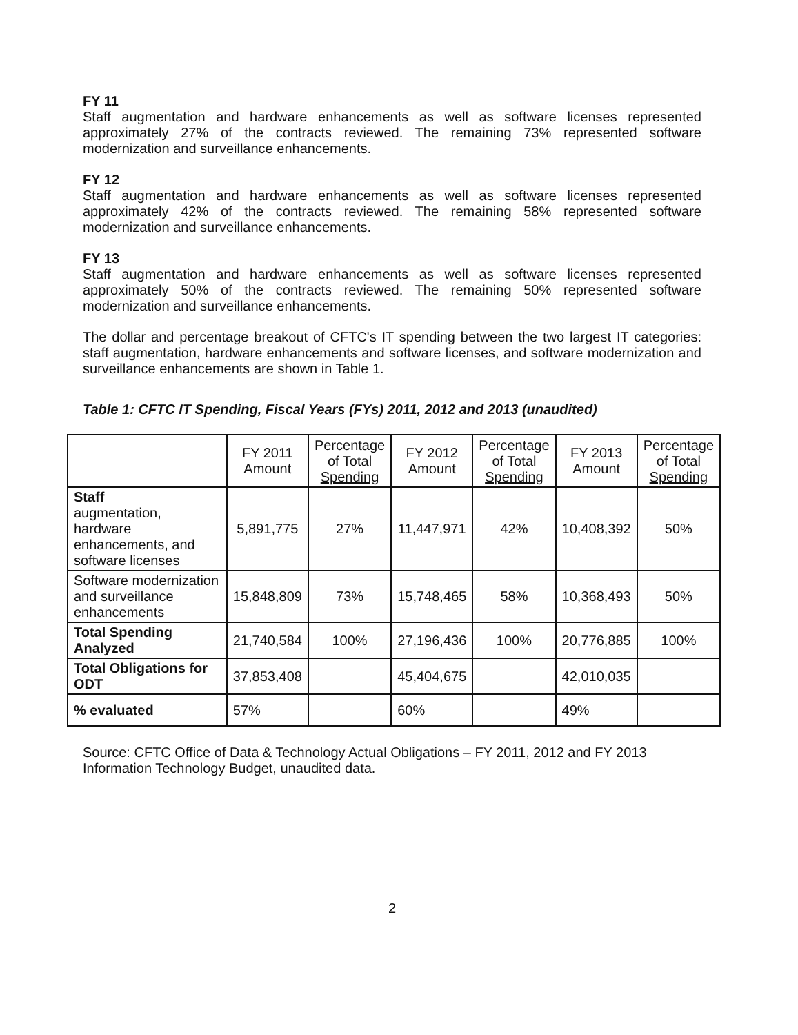FY 11
Staff augmentation and hardware enhancements as well as software licenses represented approximately 27% of the contracts reviewed. The remaining 73% represented software modernization and surveillance enhancements.
FY 12
Staff augmentation and hardware enhancements as well as software licenses represented approximately 42% of the contracts reviewed. The remaining 58% represented software modernization and surveillance enhancements.
FY 13
Staff augmentation and hardware enhancements as well as software licenses represented approximately 50% of the contracts reviewed. The remaining 50% represented software modernization and surveillance enhancements.
The dollar and percentage breakout of CFTC's IT spending between the two largest IT categories: staff augmentation, hardware enhancements and software licenses, and software modernization and surveillance enhancements are shown in Table 1.
Table 1: CFTC IT Spending, Fiscal Years (FYs) 2011, 2012 and 2013 (unaudited)
| | FY 2011 Amount | Percentage of Total Spending | FY 2012 Amount | Percentage of Total Spending | FY 2013 Amount | Percentage of Total Spending |
| --- | --- | --- | --- | --- | --- | --- |
| Staff augmentation, hardware enhancements, and software licenses | 5,891,775 | 27% | 11,447,971 | 42% | 10,408,392 | 50% |
| Software modernization and surveillance enhancements | 15,848,809 | 73% | 15,748,465 | 58% | 10,368,493 | 50% |
| Total Spending Analyzed | 21,740,584 | 100% | 27,196,436 | 100% | 20,776,885 | 100% |
| Total Obligations for ODT | 37,853,408 | | 45,404,675 | | 42,010,035 | |
| % evaluated | 57% | | 60% | | 49% | |
Source: CFTC Office of Data & Technology Actual Obligations – FY 2011, 2012 and FY 2013 Information Technology Budget, unaudited data.
2